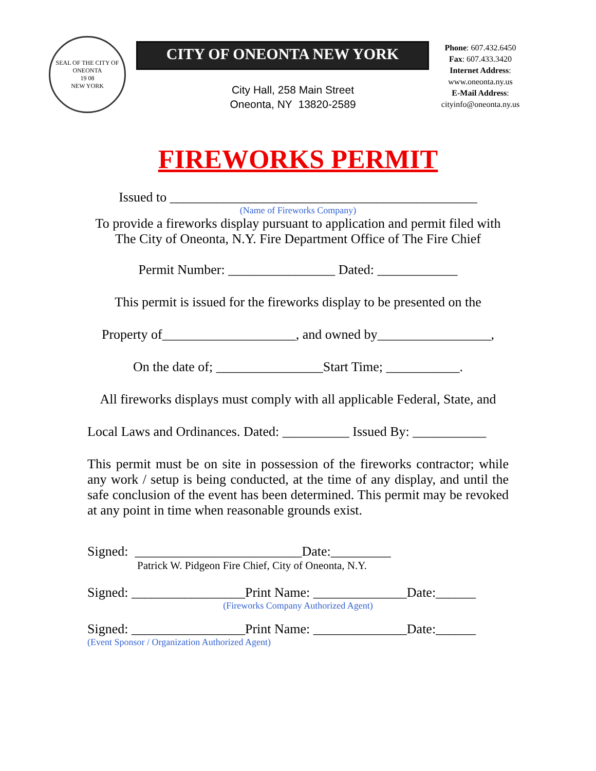SEAL OF THE CITY OF ONEONTA
19 08
NEW YORK
CITY OF ONEONTA NEW YORK
City Hall, 258 Main Street
Oneonta, NY 13820-2589
Phone: 607.432.6450
Fax: 607.433.3420
Internet Address:
www.oneonta.ny.us
E-Mail Address:
cityinfo@oneonta.ny.us
FIREWORKS PERMIT
Issued to ______________________________________________
(Name of Fireworks Company)
To provide a fireworks display pursuant to application and permit filed with The City of Oneonta, N.Y. Fire Department Office of The Fire Chief
Permit Number: ________________ Dated: ____________
This permit is issued for the fireworks display to be presented on the
Property of____________________, and owned by_________________,
On the date of; ________________Start Time; ___________.
All fireworks displays must comply with all applicable Federal, State, and
Local Laws and Ordinances. Dated: __________ Issued By: ___________
This permit must be on site in possession of the fireworks contractor; while any work / setup is being conducted, at the time of any display, and until the safe conclusion of the event has been determined. This permit may be revoked at any point in time when reasonable grounds exist.
Signed: _________________________Date:_________
Patrick W. Pidgeon Fire Chief, City of Oneonta, N.Y.
Signed: _________________Print Name: ______________Date:______
(Fireworks Company Authorized Agent)
Signed: _________________Print Name: ______________Date:______
(Event Sponsor / Organization Authorized Agent)